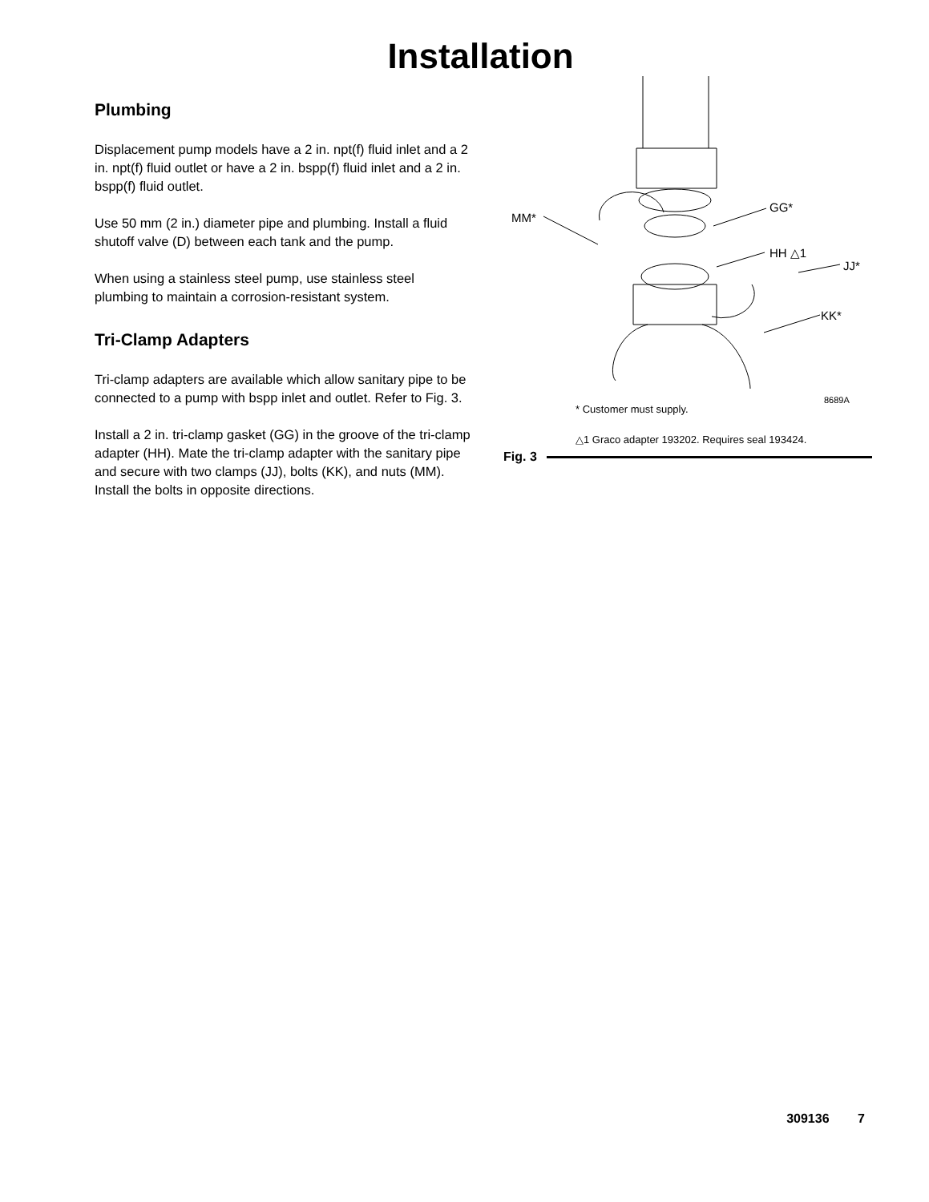Installation
Plumbing
Displacement pump models have a 2 in. npt(f) fluid inlet and a 2 in. npt(f) fluid outlet or have a 2 in. bspp(f) fluid inlet and a 2 in. bspp(f) fluid outlet.
Use 50 mm (2 in.) diameter pipe and plumbing. Install a fluid shutoff valve (D) between each tank and the pump.
When using a stainless steel pump, use stainless steel plumbing to maintain a corrosion-resistant system.
Tri-Clamp Adapters
Tri-clamp adapters are available which allow sanitary pipe to be connected to a pump with bspp inlet and outlet. Refer to Fig. 3.
Install a 2 in. tri-clamp gasket (GG) in the groove of the tri-clamp adapter (HH). Mate the tri-clamp adapter with the sanitary pipe and secure with two clamps (JJ), bolts (KK), and nuts (MM). Install the bolts in opposite directions.
MM*
GG*
HH △1
JJ*
KK*
8689A
* Customer must supply.
△1 Graco adapter 193202. Requires seal 193424.
Fig. 3
309136 7